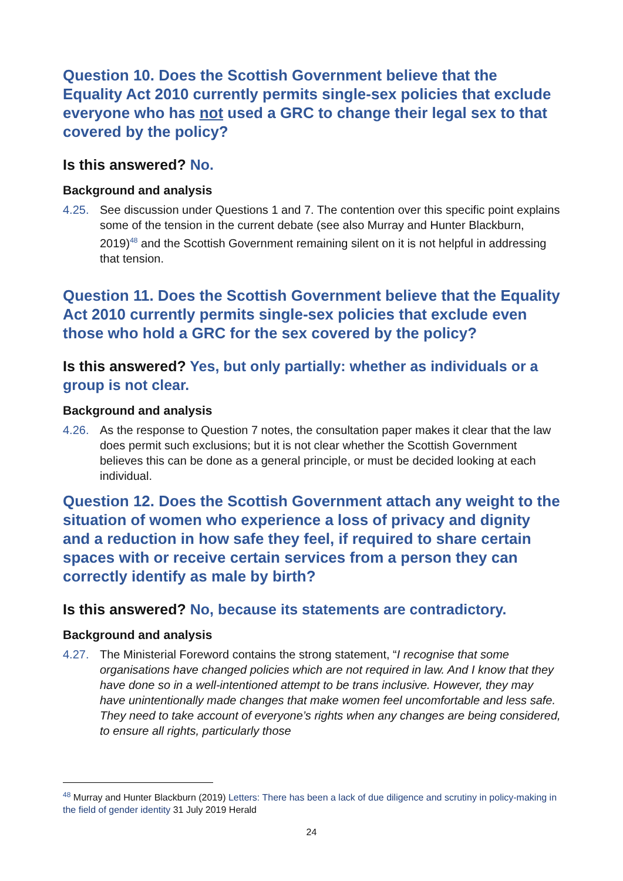Question 10. Does the Scottish Government believe that the Equality Act 2010 currently permits single-sex policies that exclude everyone who has not used a GRC to change their legal sex to that covered by the policy?
Is this answered? No.
Background and analysis
4.25. See discussion under Questions 1 and 7. The contention over this specific point explains some of the tension in the current debate (see also Murray and Hunter Blackburn, 2019)<sup>48</sup> and the Scottish Government remaining silent on it is not helpful in addressing that tension.
Question 11. Does the Scottish Government believe that the Equality Act 2010 currently permits single-sex policies that exclude even those who hold a GRC for the sex covered by the policy?
Is this answered? Yes, but only partially: whether as individuals or a group is not clear.
Background and analysis
4.26. As the response to Question 7 notes, the consultation paper makes it clear that the law does permit such exclusions; but it is not clear whether the Scottish Government believes this can be done as a general principle, or must be decided looking at each individual.
Question 12. Does the Scottish Government attach any weight to the situation of women who experience a loss of privacy and dignity and a reduction in how safe they feel, if required to share certain spaces with or receive certain services from a person they can correctly identify as male by birth?
Is this answered? No, because its statements are contradictory.
Background and analysis
4.27. The Ministerial Foreword contains the strong statement, “I recognise that some organisations have changed policies which are not required in law. And I know that they have done so in a well-intentioned attempt to be trans inclusive. However, they may have unintentionally made changes that make women feel uncomfortable and less safe. They need to take account of everyone’s rights when any changes are being considered, to ensure all rights, particularly those
<sup>48</sup> Murray and Hunter Blackburn (2019) Letters: There has been a lack of due diligence and scrutiny in policy-making in the field of gender identity 31 July 2019 Herald
24